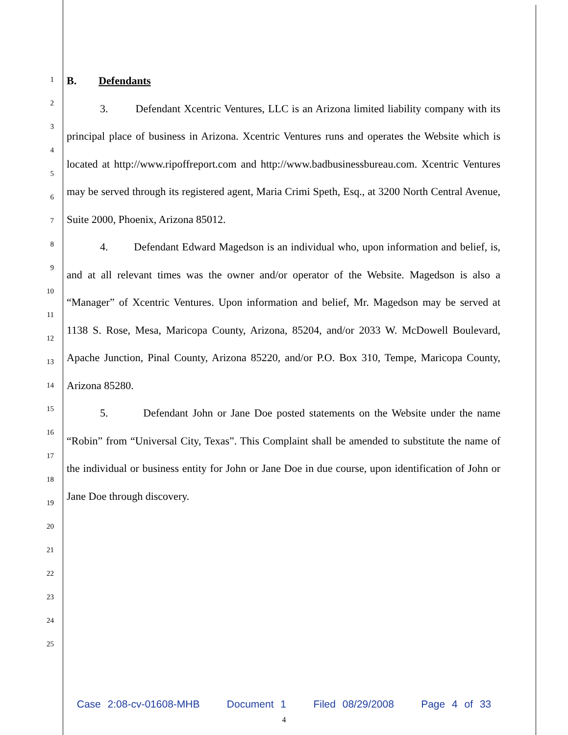1
2
3
4
5
6
7
8
9
10
11
12
13
14
15
16
17
18
19
20
21
22
23
24
25
B. Defendants
3. Defendant Xcentric Ventures, LLC is an Arizona limited liability company with its principal place of business in Arizona. Xcentric Ventures runs and operates the Website which is located at http://www.ripoffreport.com and http://www.badbusinessbureau.com. Xcentric Ventures may be served through its registered agent, Maria Crimi Speth, Esq., at 3200 North Central Avenue, Suite 2000, Phoenix, Arizona 85012.
4. Defendant Edward Magedson is an individual who, upon information and belief, is, and at all relevant times was the owner and/or operator of the Website. Magedson is also a “Manager” of Xcentric Ventures. Upon information and belief, Mr. Magedson may be served at 1138 S. Rose, Mesa, Maricopa County, Arizona, 85204, and/or 2033 W. McDowell Boulevard, Apache Junction, Pinal County, Arizona 85220, and/or P.O. Box 310, Tempe, Maricopa County, Arizona 85280.
5. Defendant John or Jane Doe posted statements on the Website under the name “Robin” from “Universal City, Texas”. This Complaint shall be amended to substitute the name of the individual or business entity for John or Jane Doe in due course, upon identification of John or Jane Doe through discovery.
Case 2:08-cv-01608-MHB Document 1 Filed 08/29/2008 Page 4 of 33
4